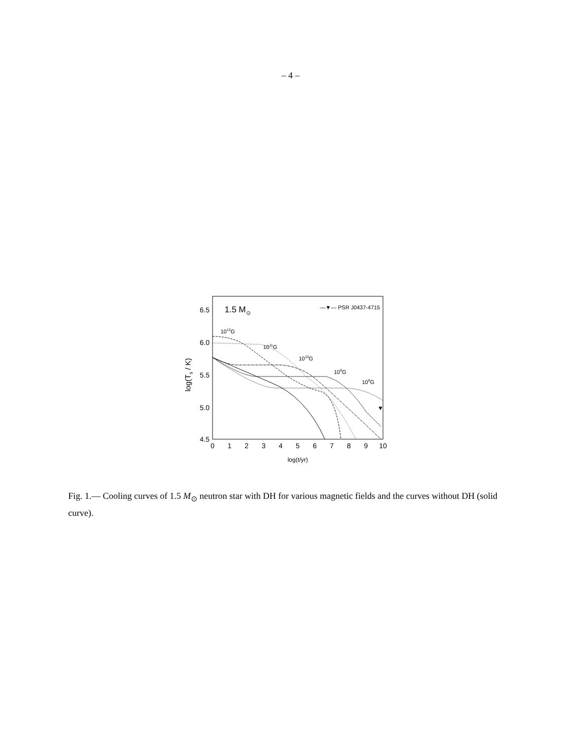– 4 –
6.5
6.0
5.5
5.0
4.5
0
1
2
3
4
5
6
7
8
9
10
log(t/yr)
log(Ts / K)
1.5 M⊙
—▼— PSR J0437-4715
1012G
1011G
1010G
109G
108G
▼
Fig. 1.— Cooling curves of 1.5 M<sub>⊙</sub> neutron star with DH for various magnetic fields and the curves without DH (solid curve).